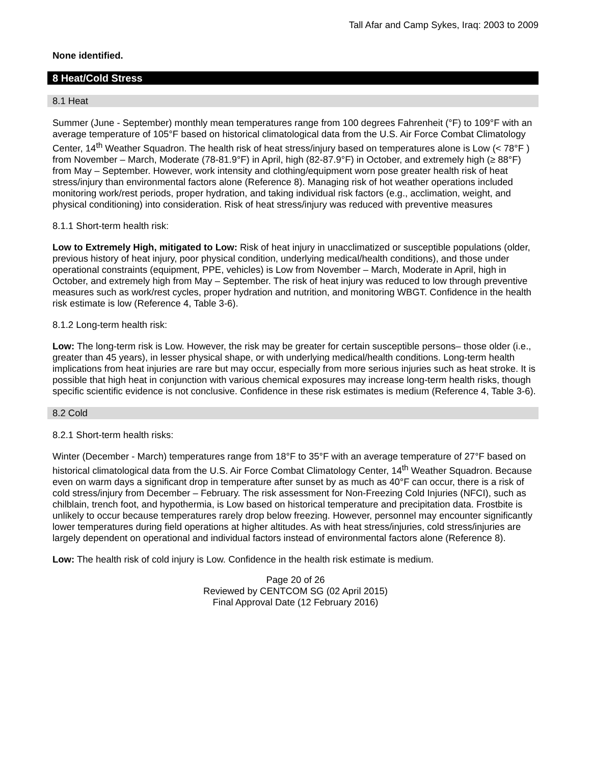Tall Afar and Camp Sykes, Iraq: 2003 to 2009
None identified.
8 Heat/Cold Stress
8.1 Heat
Summer (June - September) monthly mean temperatures range from 100 degrees Fahrenheit (°F) to 109°F with an average temperature of 105°F based on historical climatological data from the U.S. Air Force Combat Climatology Center, 14<sup>th</sup> Weather Squadron. The health risk of heat stress/injury based on temperatures alone is Low (< 78°F ) from November – March, Moderate (78-81.9°F) in April, high (82-87.9°F) in October, and extremely high (≥ 88°F) from May – September. However, work intensity and clothing/equipment worn pose greater health risk of heat stress/injury than environmental factors alone (Reference 8). Managing risk of hot weather operations included monitoring work/rest periods, proper hydration, and taking individual risk factors (e.g., acclimation, weight, and physical conditioning) into consideration. Risk of heat stress/injury was reduced with preventive measures
8.1.1 Short-term health risk:
Low to Extremely High, mitigated to Low: Risk of heat injury in unacclimatized or susceptible populations (older, previous history of heat injury, poor physical condition, underlying medical/health conditions), and those under operational constraints (equipment, PPE, vehicles) is Low from November – March, Moderate in April, high in October, and extremely high from May – September. The risk of heat injury was reduced to low through preventive measures such as work/rest cycles, proper hydration and nutrition, and monitoring WBGT. Confidence in the health risk estimate is low (Reference 4, Table 3-6).
8.1.2 Long-term health risk:
Low: The long-term risk is Low. However, the risk may be greater for certain susceptible persons– those older (i.e., greater than 45 years), in lesser physical shape, or with underlying medical/health conditions. Long-term health implications from heat injuries are rare but may occur, especially from more serious injuries such as heat stroke. It is possible that high heat in conjunction with various chemical exposures may increase long-term health risks, though specific scientific evidence is not conclusive. Confidence in these risk estimates is medium (Reference 4, Table 3-6).
8.2 Cold
8.2.1 Short-term health risks:
Winter (December - March) temperatures range from 18°F to 35°F with an average temperature of 27°F based on historical climatological data from the U.S. Air Force Combat Climatology Center, 14<sup>th</sup> Weather Squadron. Because even on warm days a significant drop in temperature after sunset by as much as 40°F can occur, there is a risk of cold stress/injury from December – February. The risk assessment for Non-Freezing Cold Injuries (NFCI), such as chilblain, trench foot, and hypothermia, is Low based on historical temperature and precipitation data. Frostbite is unlikely to occur because temperatures rarely drop below freezing. However, personnel may encounter significantly lower temperatures during field operations at higher altitudes. As with heat stress/injuries, cold stress/injuries are largely dependent on operational and individual factors instead of environmental factors alone (Reference 8).
Low: The health risk of cold injury is Low. Confidence in the health risk estimate is medium.
Page 20 of 26
Reviewed by CENTCOM SG (02 April 2015)
Final Approval Date (12 February 2016)